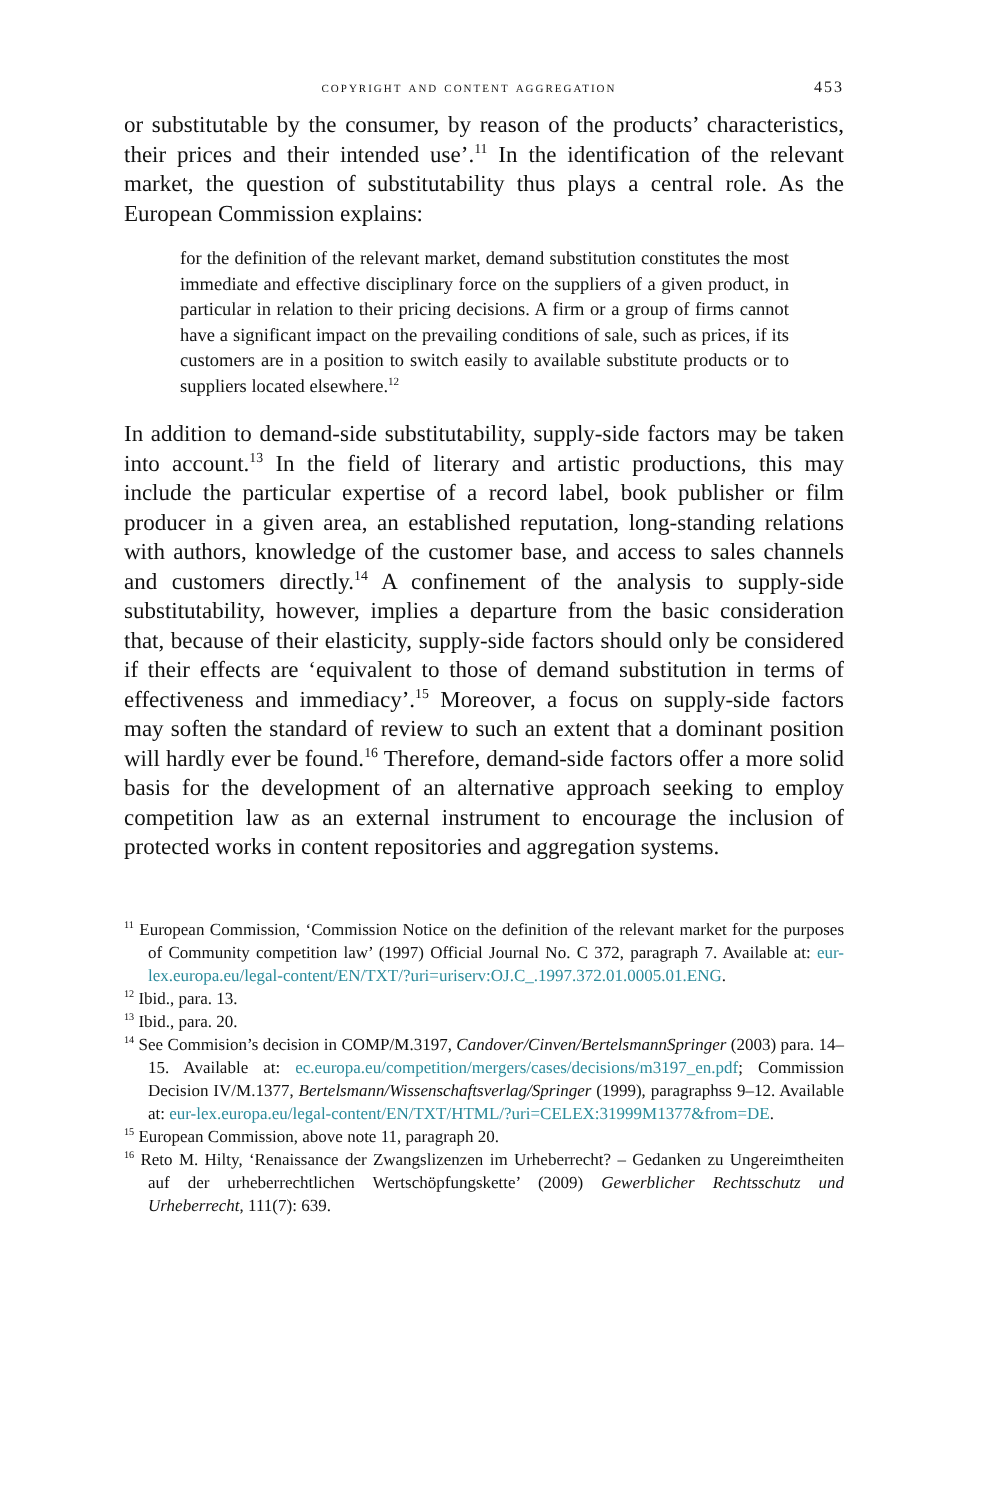copyright and content aggregation 453
or substitutable by the consumer, by reason of the products’ characteristics, their prices and their intended use’.<sup>11</sup> In the identification of the relevant market, the question of substitutability thus plays a central role. As the European Commission explains:
for the definition of the relevant market, demand substitution constitutes the most immediate and effective disciplinary force on the suppliers of a given product, in particular in relation to their pricing decisions. A firm or a group of firms cannot have a significant impact on the prevailing conditions of sale, such as prices, if its customers are in a position to switch easily to available substitute products or to suppliers located elsewhere.<sup>12</sup>
In addition to demand-side substitutability, supply-side factors may be taken into account.<sup>13</sup> In the field of literary and artistic productions, this may include the particular expertise of a record label, book publisher or film producer in a given area, an established reputation, long-standing relations with authors, knowledge of the customer base, and access to sales channels and customers directly.<sup>14</sup> A confinement of the analysis to supply-side substitutability, however, implies a departure from the basic consideration that, because of their elasticity, supply-side factors should only be considered if their effects are ‘equivalent to those of demand substitution in terms of effectiveness and immediacy’.<sup>15</sup> Moreover, a focus on supply-side factors may soften the standard of review to such an extent that a dominant position will hardly ever be found.<sup>16</sup> Therefore, demand-side factors offer a more solid basis for the development of an alternative approach seeking to employ competition law as an external instrument to encourage the inclusion of protected works in content repositories and aggregation systems.
<sup>11</sup> European Commission, ‘Commission Notice on the definition of the relevant market for the purposes of Community competition law’ (1997) Official Journal No. C 372, paragraph 7. Available at: eur-lex.europa.eu/legal-content/EN/TXT/?uri=uriserv:OJ.C_.1997.372.01.0005.01.ENG.
<sup>12</sup> Ibid., para. 13.
<sup>13</sup> Ibid., para. 20.
<sup>14</sup> See Commision’s decision in COMP/M.3197, Candover/Cinven/BertelsmannSpringer (2003) para. 14–15. Available at: ec.europa.eu/competition/mergers/cases/decisions/m3197_en.pdf; Commission Decision IV/M.1377, Bertelsmann/Wissenschaftsverlag/Springer (1999), paragraphss 9–12. Available at: eur-lex.europa.eu/legal-content/EN/TXT/HTML/?uri=CELEX:31999M1377&from=DE.
<sup>15</sup> European Commission, above note 11, paragraph 20.
<sup>16</sup> Reto M. Hilty, ‘Renaissance der Zwangslizenzen im Urheberrecht? – Gedanken zu Ungereimtheiten auf der urheberrechtlichen Wertschöpfungskette’ (2009) Gewerblicher Rechtsschutz und Urheberrecht, 111(7): 639.